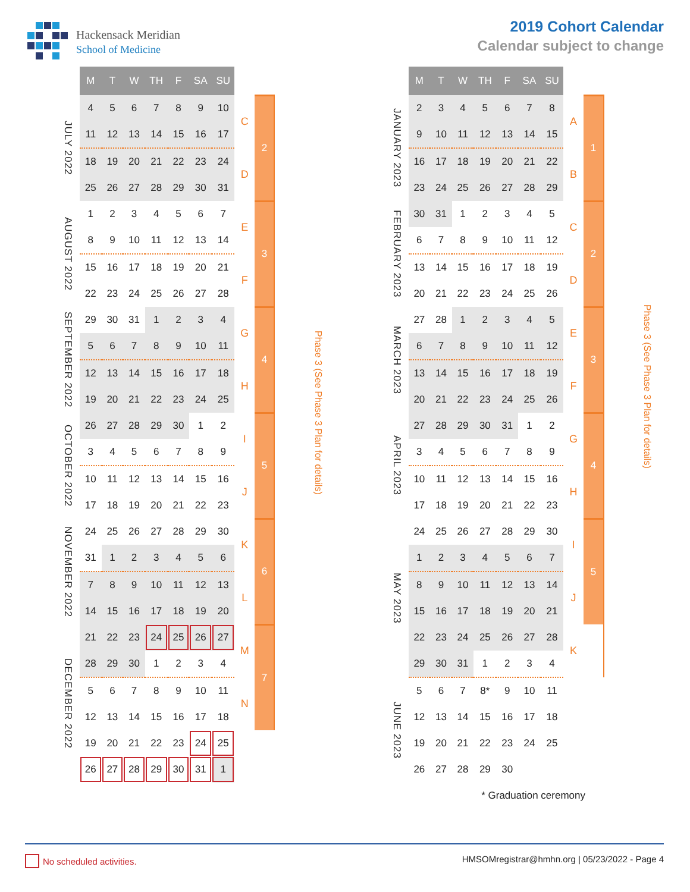Hackensack Meridian
School of Medicine
2019 Cohort Calendar
Calendar subject to change
| | M | T | W | TH | F | SA | SU | | | |
| --- | --- | --- | --- | --- | --- | --- | --- | --- | --- | --- |
| JULY 2022 | 4 | 5 | 6 | 7 | 8 | 9 | 10 | C | 2 | Phase 3 (See Phase 3 Plan for details) |
| | 11 | 12 | 13 | 14 | 15 | 16 | 17 | | | |
| | 18 | 19 | 20 | 21 | 22 | 23 | 24 | D | | |
| | 25 | 26 | 27 | 28 | 29 | 30 | 31 | | | |
| AUGUST 2022 | 1 | 2 | 3 | 4 | 5 | 6 | 7 | E | 3 | |
| | 8 | 9 | 10 | 11 | 12 | 13 | 14 | | | |
| | 15 | 16 | 17 | 18 | 19 | 20 | 21 | F | | |
| | 22 | 23 | 24 | 25 | 26 | 27 | 28 | | | |
| SEPTEMBER 2022 | 29 | 30 | 31 | 1 | 2 | 3 | 4 | G | 4 | |
| | 5 | 6 | 7 | 8 | 9 | 10 | 11 | | | |
| | 12 | 13 | 14 | 15 | 16 | 17 | 18 | H | | |
| | 19 | 20 | 21 | 22 | 23 | 24 | 25 | | | |
| OCTOBER 2022 | 26 | 27 | 28 | 29 | 30 | 1 | 2 | I | 5 | |
| | 3 | 4 | 5 | 6 | 7 | 8 | 9 | | | |
| | 10 | 11 | 12 | 13 | 14 | 15 | 16 | J | | |
| | 17 | 18 | 19 | 20 | 21 | 22 | 23 | | | |
| NOVEMBER 2022 | 24 | 25 | 26 | 27 | 28 | 29 | 30 | K | 6 | |
| | 31 | 1 | 2 | 3 | 4 | 5 | 6 | | | |
| | 7 | 8 | 9 | 10 | 11 | 12 | 13 | L | | |
| | 14 | 15 | 16 | 17 | 18 | 19 | 20 | | | |
| DECEMBER 2022 | 21 | 22 | 23 | 24 | 25 | 26 | 27 | M | 7 | |
| | 28 | 29 | 30 | 1 | 2 | 3 | 4 | | | |
| | 5 | 6 | 7 | 8 | 9 | 10 | 11 | N | | |
| | 12 | 13 | 14 | 15 | 16 | 17 | 18 | | | |
| | 19 | 20 | 21 | 22 | 23 | 24 | 25 | | | |
| | 26 | 27 | 28 | 29 | 30 | 31 | 1 | | | |
| | M | T | W | TH | F | SA | SU | | | |
| --- | --- | --- | --- | --- | --- | --- | --- | --- | --- | --- |
| JANUARY 2023 | 2 | 3 | 4 | 5 | 6 | 7 | 8 | A | 1 | Phase 3 (See Phase 3 Plan for details) |
| | 9 | 10 | 11 | 12 | 13 | 14 | 15 | | | |
| | 16 | 17 | 18 | 19 | 20 | 21 | 22 | B | | |
| | 23 | 24 | 25 | 26 | 27 | 28 | 29 | | | |
| FEBRUARY 2023 | 30 | 31 | 1 | 2 | 3 | 4 | 5 | C | 2 | |
| | 6 | 7 | 8 | 9 | 10 | 11 | 12 | | | |
| | 13 | 14 | 15 | 16 | 17 | 18 | 19 | D | | |
| | 20 | 21 | 22 | 23 | 24 | 25 | 26 | | | |
| MARCH 2023 | 27 | 28 | 1 | 2 | 3 | 4 | 5 | E | 3 | |
| | 6 | 7 | 8 | 9 | 10 | 11 | 12 | | | |
| | 13 | 14 | 15 | 16 | 17 | 18 | 19 | F | | |
| | 20 | 21 | 22 | 23 | 24 | 25 | 26 | | | |
| APRIL 2023 | 27 | 28 | 29 | 30 | 31 | 1 | 2 | G | 4 | |
| | 3 | 4 | 5 | 6 | 7 | 8 | 9 | | | |
| | 10 | 11 | 12 | 13 | 14 | 15 | 16 | H | | |
| | 17 | 18 | 19 | 20 | 21 | 22 | 23 | | | |
| MAY 2023 | 24 | 25 | 26 | 27 | 28 | 29 | 30 | I | 5 | |
| | 1 | 2 | 3 | 4 | 5 | 6 | 7 | | | |
| | 8 | 9 | 10 | 11 | 12 | 13 | 14 | J | | |
| | 15 | 16 | 17 | 18 | 19 | 20 | 21 | | | |
| | 22 | 23 | 24 | 25 | 26 | 27 | 28 | K | | |
| | 29 | 30 | 31 | 1 | 2 | 3 | 4 | | | |
| JUNE 2023 | 5 | 6 | 7 | 8* | 9 | 10 | 11 | | | |
| | 12 | 13 | 14 | 15 | 16 | 17 | 18 | | | |
| | 19 | 20 | 21 | 22 | 23 | 24 | 25 | | | |
| | 26 | 27 | 28 | 29 | 30 | | | | | |
* Graduation ceremony
No scheduled activities. HMSOMregistrar@hmhn.org | 05/23/2022 - Page 4